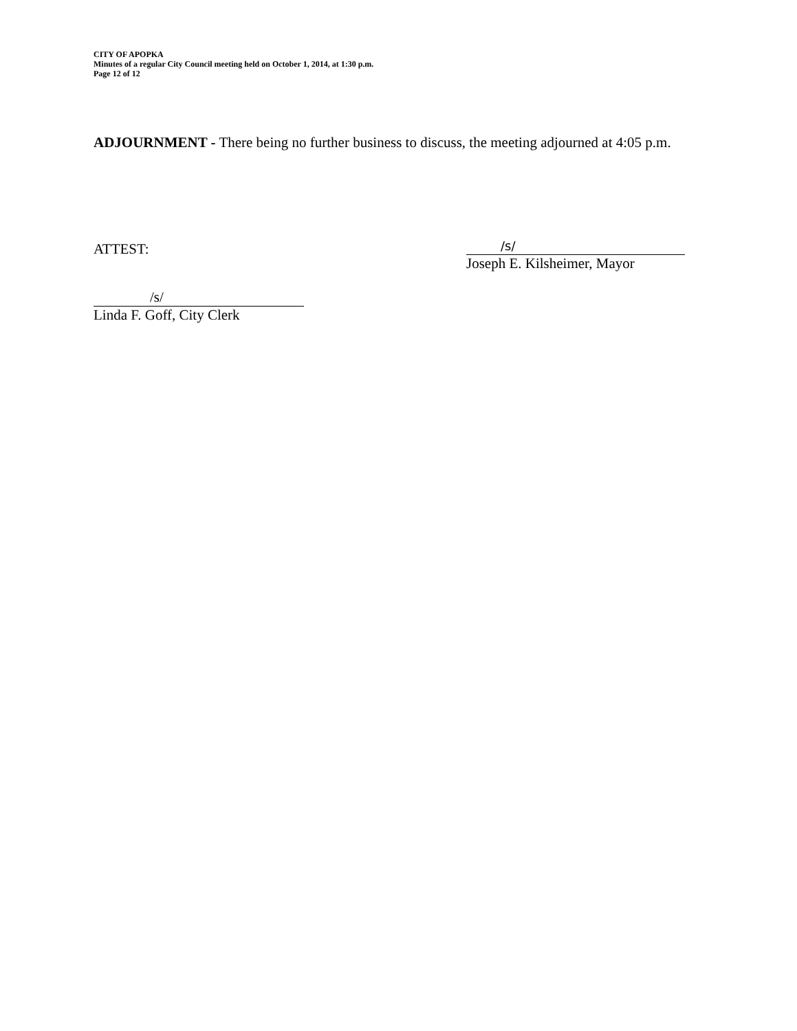CITY OF APOPKA
Minutes of a regular City Council meeting held on October 1, 2014, at 1:30 p.m.
Page 12 of 12
ADJOURNMENT - There being no further business to discuss, the meeting adjourned at 4:05 p.m.
ATTEST:
/s/
Joseph E. Kilsheimer, Mayor
/s/
Linda F. Goff, City Clerk